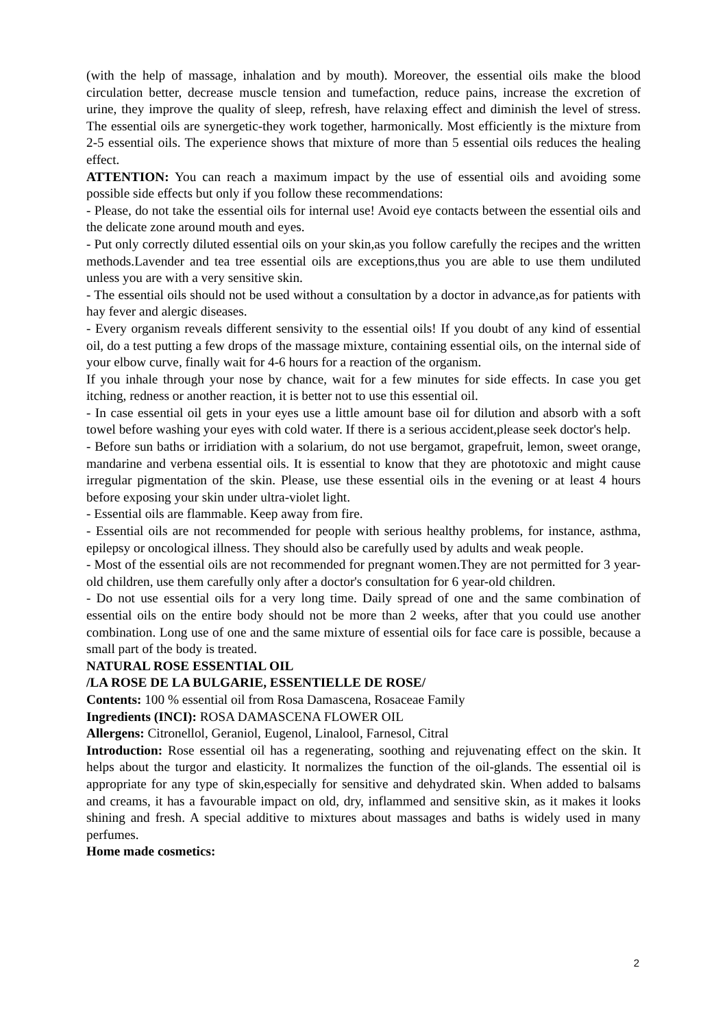(with the help of massage, inhalation and by mouth). Moreover, the essential oils make the blood circulation better, decrease muscle tension and tumefaction, reduce pains, increase the excretion of urine, they improve the quality of sleep, refresh, have relaxing effect and diminish the level of stress. The essential oils are synergetic-they work together, harmonically. Most efficiently is the mixture from 2-5 essential oils. The experience shows that mixture of more than 5 essential oils reduces the healing effect.
ATTENTION: You can reach a maximum impact by the use of essential oils and avoiding some possible side effects but only if you follow these recommendations:
- Please, do not take the essential oils for internal use! Avoid eye contacts between the essential oils and the delicate zone around mouth and eyes.
- Put only correctly diluted essential oils on your skin,as you follow carefully the recipes and the written methods.Lavender and tea tree essential oils are exceptions,thus you are able to use them undiluted unless you are with a very sensitive skin.
- The essential oils should not be used without a consultation by a doctor in advance,as for patients with hay fever and alergic diseases.
- Every organism reveals different sensivity to the essential oils! If you doubt of any kind of essential oil, do a test putting a few drops of the massage mixture, containing essential oils, on the internal side of your elbow curve, finally wait for 4-6 hours for a reaction of the organism.
If you inhale through your nose by chance, wait for a few minutes for side effects. In case you get itching, redness or another reaction, it is better not to use this essential oil.
- In case essential oil gets in your eyes use a little amount base oil for dilution and absorb with a soft towel before washing your eyes with cold water. If there is a serious accident,please seek doctor's help.
- Before sun baths or irridiation with a solarium, do not use bergamot, grapefruit, lemon, sweet orange, mandarine and verbena essential oils. It is essential to know that they are phototoxic and might cause irregular pigmentation of the skin. Please, use these essential oils in the evening or at least 4 hours before exposing your skin under ultra-violet light.
- Essential oils are flammable. Keep away from fire.
- Essential oils are not recommended for people with serious healthy problems, for instance, asthma, epilepsy or oncological illness. They should also be carefully used by adults and weak people.
- Most of the essential oils are not recommended for pregnant women.They are not permitted for 3 year-old children, use them carefully only after a doctor's consultation for 6 year-old children.
- Do not use essential oils for a very long time. Daily spread of one and the same combination of essential oils on the entire body should not be more than 2 weeks, after that you could use another combination. Long use of one and the same mixture of essential oils for face care is possible, because a small part of the body is treated.
NATURAL ROSE ESSENTIAL OIL
/LA ROSE DE LA BULGARIE, ESSENTIELLE DE ROSE/
Contents: 100 % essential oil from Rosa Damascena, Rosaceae Family
Ingredients (INCI): ROSA DAMASCENA FLOWER OIL
Allergens: Citronellol, Geraniol, Eugenol, Linalool, Farnesol, Citral
Introduction: Rose essential oil has a regenerating, soothing and rejuvenating effect on the skin. It helps about the turgor and elasticity. It normalizes the function of the oil-glands. The essential oil is appropriate for any type of skin,especially for sensitive and dehydrated skin. When added to balsams and creams, it has a favourable impact on old, dry, inflammed and sensitive skin, as it makes it looks shining and fresh. A special additive to mixtures about massages and baths is widely used in many perfumes.
Home made cosmetics:
2